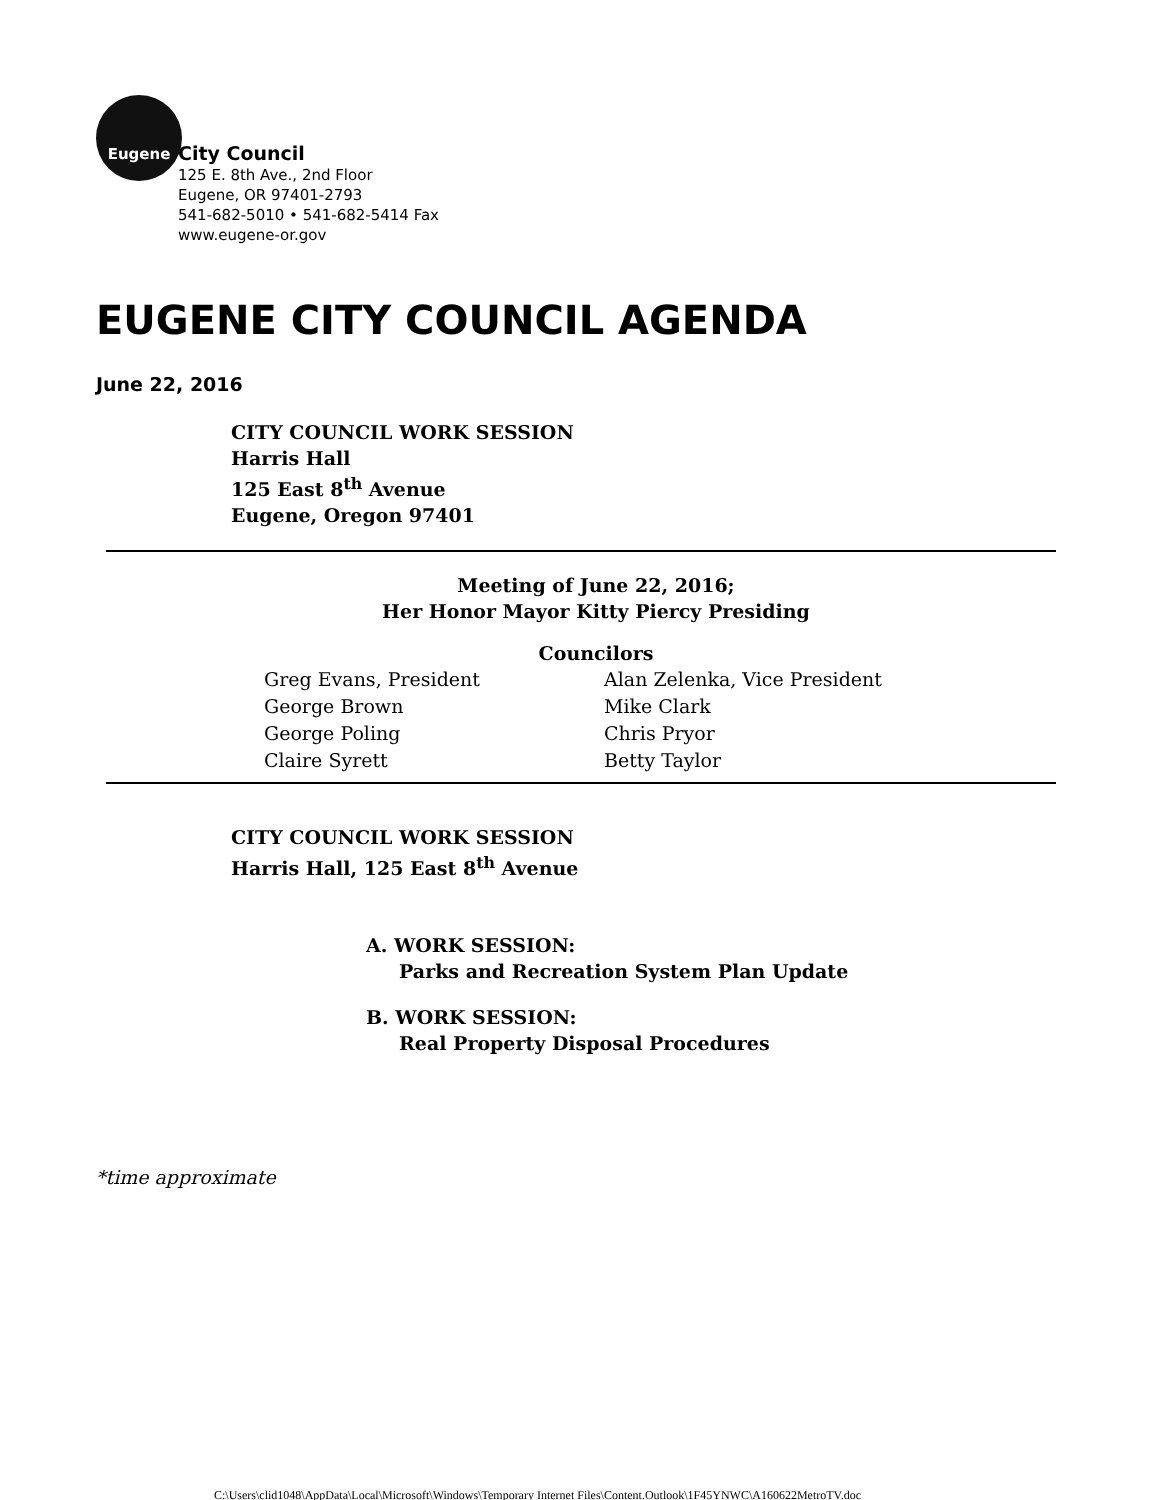Eugene
City Council
125 E. 8th Ave., 2nd Floor
Eugene, OR 97401-2793
541-682-5010 • 541-682-5414 Fax
www.eugene-or.gov
EUGENE CITY COUNCIL AGENDA
June 22, 2016
CITY COUNCIL WORK SESSION
Harris Hall
125 East 8<sup>th</sup> Avenue
Eugene, Oregon 97401
Meeting of June 22, 2016;
Her Honor Mayor Kitty Piercy Presiding
Councilors
| Greg Evans, President | Alan Zelenka, Vice President |
| George Brown | Mike Clark |
| George Poling | Chris Pryor |
| Claire Syrett | Betty Taylor |
CITY COUNCIL WORK SESSION
Harris Hall, 125 East 8<sup>th</sup> Avenue
A. WORK SESSION:
Parks and Recreation System Plan Update
B. WORK SESSION:
Real Property Disposal Procedures
*time approximate
C:\Users\clid1048\AppData\Local\Microsoft\Windows\Temporary Internet Files\Content.Outlook\1F45YNWC\A160622MetroTV.doc